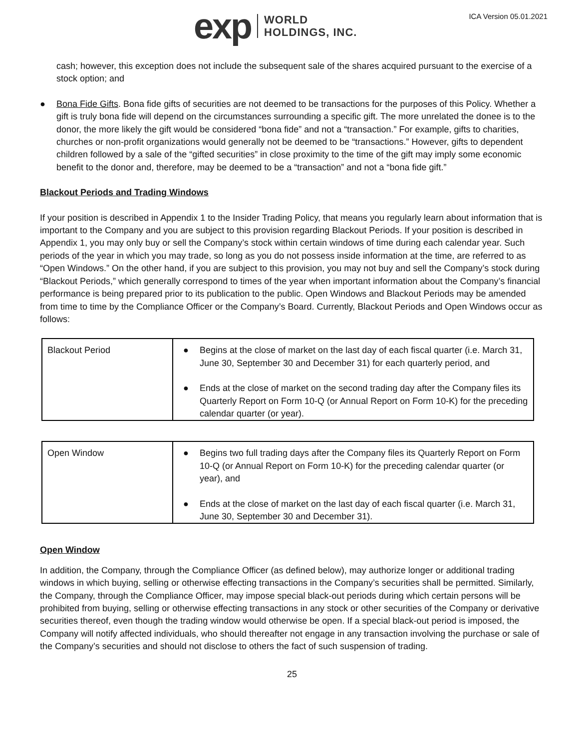exp WORLD
HOLDINGS, INC.
ICA Version 05.01.2021
cash; however, this exception does not include the subsequent sale of the shares acquired pursuant to the exercise of a stock option; and
● Bona Fide Gifts. Bona fide gifts of securities are not deemed to be transactions for the purposes of this Policy. Whether a gift is truly bona fide will depend on the circumstances surrounding a specific gift. The more unrelated the donee is to the donor, the more likely the gift would be considered “bona fide” and not a “transaction.” For example, gifts to charities, churches or non-profit organizations would generally not be deemed to be “transactions.” However, gifts to dependent children followed by a sale of the “gifted securities” in close proximity to the time of the gift may imply some economic benefit to the donor and, therefore, may be deemed to be a “transaction” and not a “bona fide gift.”
Blackout Periods and Trading Windows
If your position is described in Appendix 1 to the Insider Trading Policy, that means you regularly learn about information that is important to the Company and you are subject to this provision regarding Blackout Periods. If your position is described in Appendix 1, you may only buy or sell the Company’s stock within certain windows of time during each calendar year. Such periods of the year in which you may trade, so long as you do not possess inside information at the time, are referred to as “Open Windows.” On the other hand, if you are subject to this provision, you may not buy and sell the Company’s stock during “Blackout Periods,” which generally correspond to times of the year when important information about the Company’s financial performance is being prepared prior to its publication to the public. Open Windows and Blackout Periods may be amended from time to time by the Compliance Officer or the Company’s Board. Currently, Blackout Periods and Open Windows occur as follows:
| Blackout Period | ● Begins at the close of market on the last day of each fiscal quarter (i.e. March 31, June 30, September 30 and December 31) for each quarterly period, and ● Ends at the close of market on the second trading day after the Company files its Quarterly Report on Form 10-Q (or Annual Report on Form 10-K) for the preceding calendar quarter (or year). |
| Open Window | ● Begins two full trading days after the Company files its Quarterly Report on Form 10-Q (or Annual Report on Form 10-K) for the preceding calendar quarter (or year), and ● Ends at the close of market on the last day of each fiscal quarter (i.e. March 31, June 30, September 30 and December 31). |
Open Window
In addition, the Company, through the Compliance Officer (as defined below), may authorize longer or additional trading windows in which buying, selling or otherwise effecting transactions in the Company’s securities shall be permitted. Similarly, the Company, through the Compliance Officer, may impose special black-out periods during which certain persons will be prohibited from buying, selling or otherwise effecting transactions in any stock or other securities of the Company or derivative securities thereof, even though the trading window would otherwise be open. If a special black-out period is imposed, the Company will notify affected individuals, who should thereafter not engage in any transaction involving the purchase or sale of the Company’s securities and should not disclose to others the fact of such suspension of trading.
25